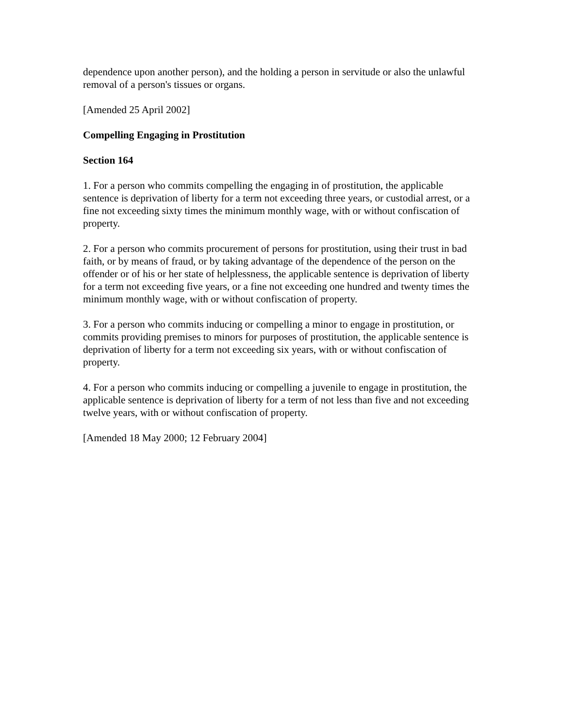dependence upon another person), and the holding a person in servitude or also the unlawful removal of a person's tissues or organs.
[Amended 25 April 2002]
Compelling Engaging in Prostitution
Section 164
1. For a person who commits compelling the engaging in of prostitution, the applicable sentence is deprivation of liberty for a term not exceeding three years, or custodial arrest, or a fine not exceeding sixty times the minimum monthly wage, with or without confiscation of property.
2. For a person who commits procurement of persons for prostitution, using their trust in bad faith, or by means of fraud, or by taking advantage of the dependence of the person on the offender or of his or her state of helplessness, the applicable sentence is deprivation of liberty for a term not exceeding five years, or a fine not exceeding one hundred and twenty times the minimum monthly wage, with or without confiscation of property.
3. For a person who commits inducing or compelling a minor to engage in prostitution, or commits providing premises to minors for purposes of prostitution, the applicable sentence is deprivation of liberty for a term not exceeding six years, with or without confiscation of property.
4. For a person who commits inducing or compelling a juvenile to engage in prostitution, the applicable sentence is deprivation of liberty for a term of not less than five and not exceeding twelve years, with or without confiscation of property.
[Amended 18 May 2000; 12 February 2004]